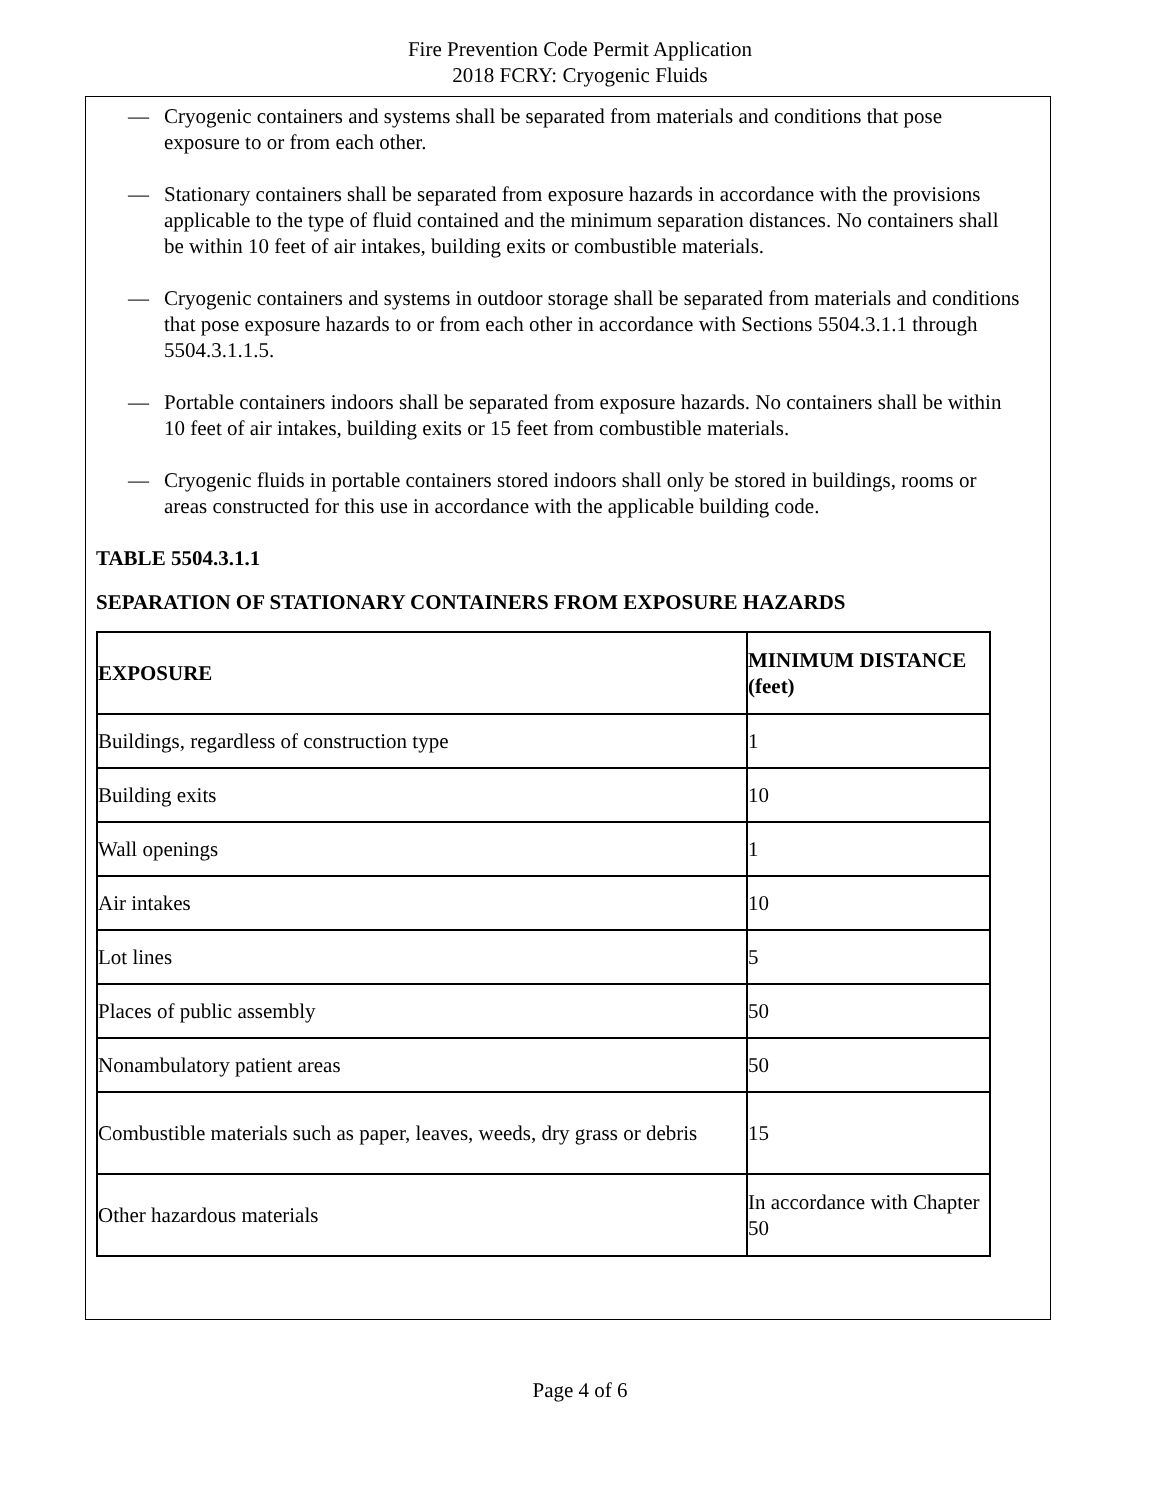Fire Prevention Code Permit Application
2018 FCRY: Cryogenic Fluids
— Cryogenic containers and systems shall be separated from materials and conditions that pose exposure to or from each other.
— Stationary containers shall be separated from exposure hazards in accordance with the provisions applicable to the type of fluid contained and the minimum separation distances. No containers shall be within 10 feet of air intakes, building exits or combustible materials.
— Cryogenic containers and systems in outdoor storage shall be separated from materials and conditions that pose exposure hazards to or from each other in accordance with Sections 5504.3.1.1 through 5504.3.1.1.5.
— Portable containers indoors shall be separated from exposure hazards. No containers shall be within 10 feet of air intakes, building exits or 15 feet from combustible materials.
— Cryogenic fluids in portable containers stored indoors shall only be stored in buildings, rooms or areas constructed for this use in accordance with the applicable building code.
TABLE 5504.3.1.1
SEPARATION OF STATIONARY CONTAINERS FROM EXPOSURE HAZARDS
| EXPOSURE | MINIMUM DISTANCE (feet) |
| --- | --- |
| Buildings, regardless of construction type | 1 |
| Building exits | 10 |
| Wall openings | 1 |
| Air intakes | 10 |
| Lot lines | 5 |
| Places of public assembly | 50 |
| Nonambulatory patient areas | 50 |
| Combustible materials such as paper, leaves, weeds, dry grass or debris | 15 |
| Other hazardous materials | In accordance with Chapter 50 |
Page 4 of 6